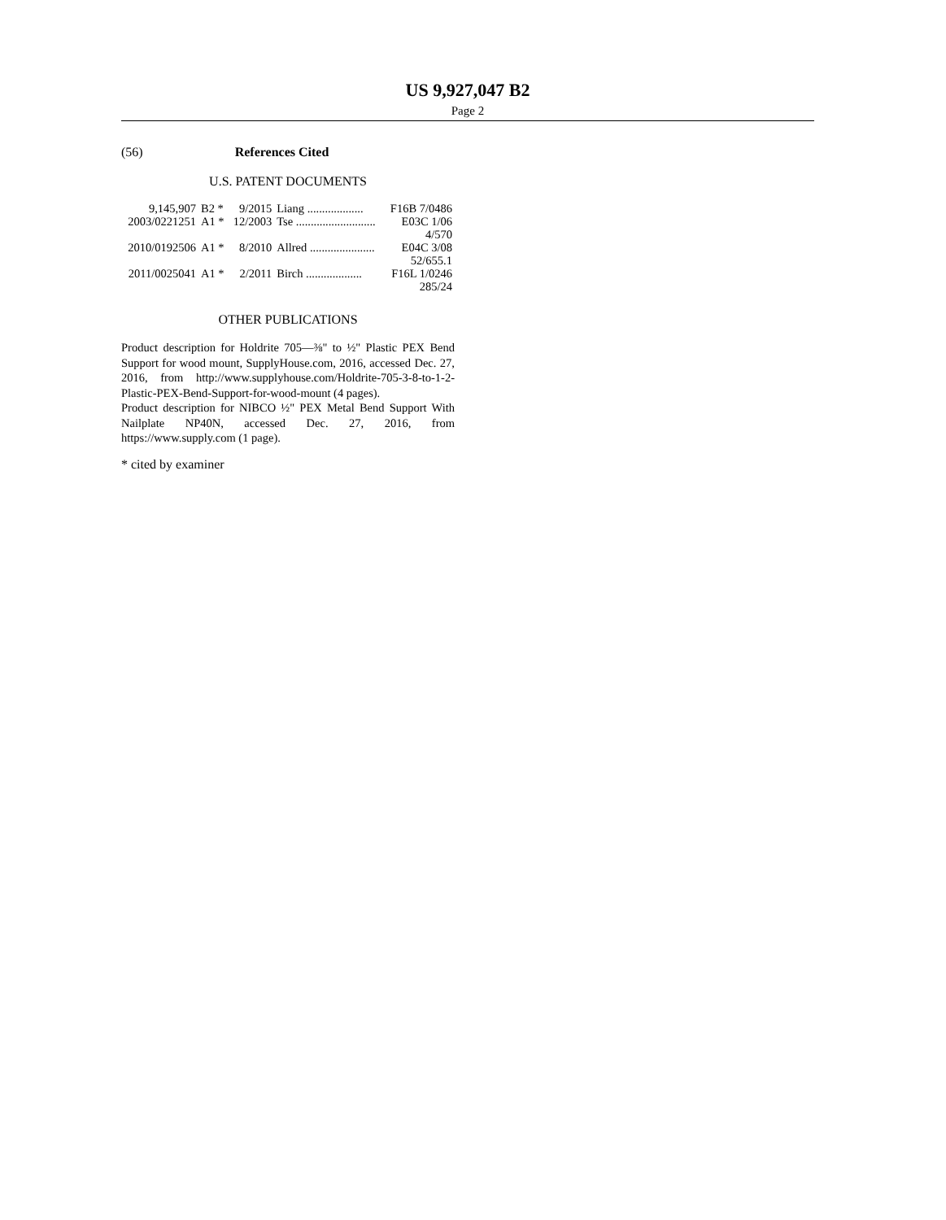US 9,927,047 B2
Page 2
(56) References Cited
U.S. PATENT DOCUMENTS
| 9,145,907 | B2 * | 9/2015 | Liang ................... | F16B 7/0486 |
| 2003/0221251 | A1 * | 12/2003 | Tse ........................... | E03C 1/06 |
| | | | | 4/570 |
| 2010/0192506 | A1 * | 8/2010 | Allred ...................... | E04C 3/08 |
| | | | | 52/655.1 |
| 2011/0025041 | A1 * | 2/2011 | Birch ................... | F16L 1/0246 |
| | | | | 285/24 |
OTHER PUBLICATIONS
Product description for Holdrite 705—⅜" to ½" Plastic PEX Bend Support for wood mount, SupplyHouse.com, 2016, accessed Dec. 27, 2016, from http://www.supplyhouse.com/Holdrite-705-3-8-to-1-2-Plastic-PEX-Bend-Support-for-wood-mount (4 pages).
Product description for NIBCO ½" PEX Metal Bend Support With Nailplate NP40N, accessed Dec. 27, 2016, from https://www.supply.com (1 page).
* cited by examiner